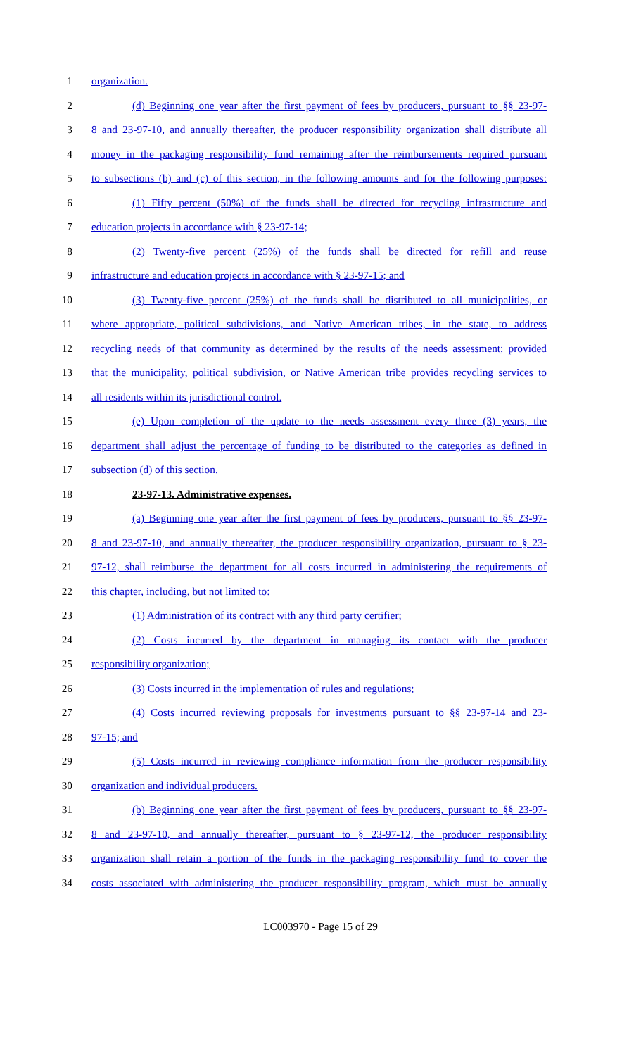1 organization.
2 (d) Beginning one year after the first payment of fees by producers, pursuant to §§ 23-97-
3 8 and 23-97-10, and annually thereafter, the producer responsibility organization shall distribute all
4 money in the packaging responsibility fund remaining after the reimbursements required pursuant
5 to subsections (b) and (c) of this section, in the following amounts and for the following purposes:
6 (1) Fifty percent (50%) of the funds shall be directed for recycling infrastructure and
7 education projects in accordance with § 23-97-14;
8 (2) Twenty-five percent (25%) of the funds shall be directed for refill and reuse
9 infrastructure and education projects in accordance with § 23-97-15; and
10 (3) Twenty-five percent (25%) of the funds shall be distributed to all municipalities, or
11 where appropriate, political subdivisions, and Native American tribes, in the state, to address
12 recycling needs of that community as determined by the results of the needs assessment; provided
13 that the municipality, political subdivision, or Native American tribe provides recycling services to
14 all residents within its jurisdictional control.
15 (e) Upon completion of the update to the needs assessment every three (3) years, the
16 department shall adjust the percentage of funding to be distributed to the categories as defined in
17 subsection (d) of this section.
18 23-97-13. Administrative expenses.
19 (a) Beginning one year after the first payment of fees by producers, pursuant to §§ 23-97-
20 8 and 23-97-10, and annually thereafter, the producer responsibility organization, pursuant to § 23-
21 97-12, shall reimburse the department for all costs incurred in administering the requirements of
22 this chapter, including, but not limited to:
23 (1) Administration of its contract with any third party certifier;
24 (2) Costs incurred by the department in managing its contact with the producer
25 responsibility organization;
26 (3) Costs incurred in the implementation of rules and regulations;
27 (4) Costs incurred reviewing proposals for investments pursuant to §§ 23-97-14 and 23-
28 97-15; and
29 (5) Costs incurred in reviewing compliance information from the producer responsibility
30 organization and individual producers.
31 (b) Beginning one year after the first payment of fees by producers, pursuant to §§ 23-97-
32 8 and 23-97-10, and annually thereafter, pursuant to § 23-97-12, the producer responsibility
33 organization shall retain a portion of the funds in the packaging responsibility fund to cover the
34 costs associated with administering the producer responsibility program, which must be annually
LC003970 - Page 15 of 29